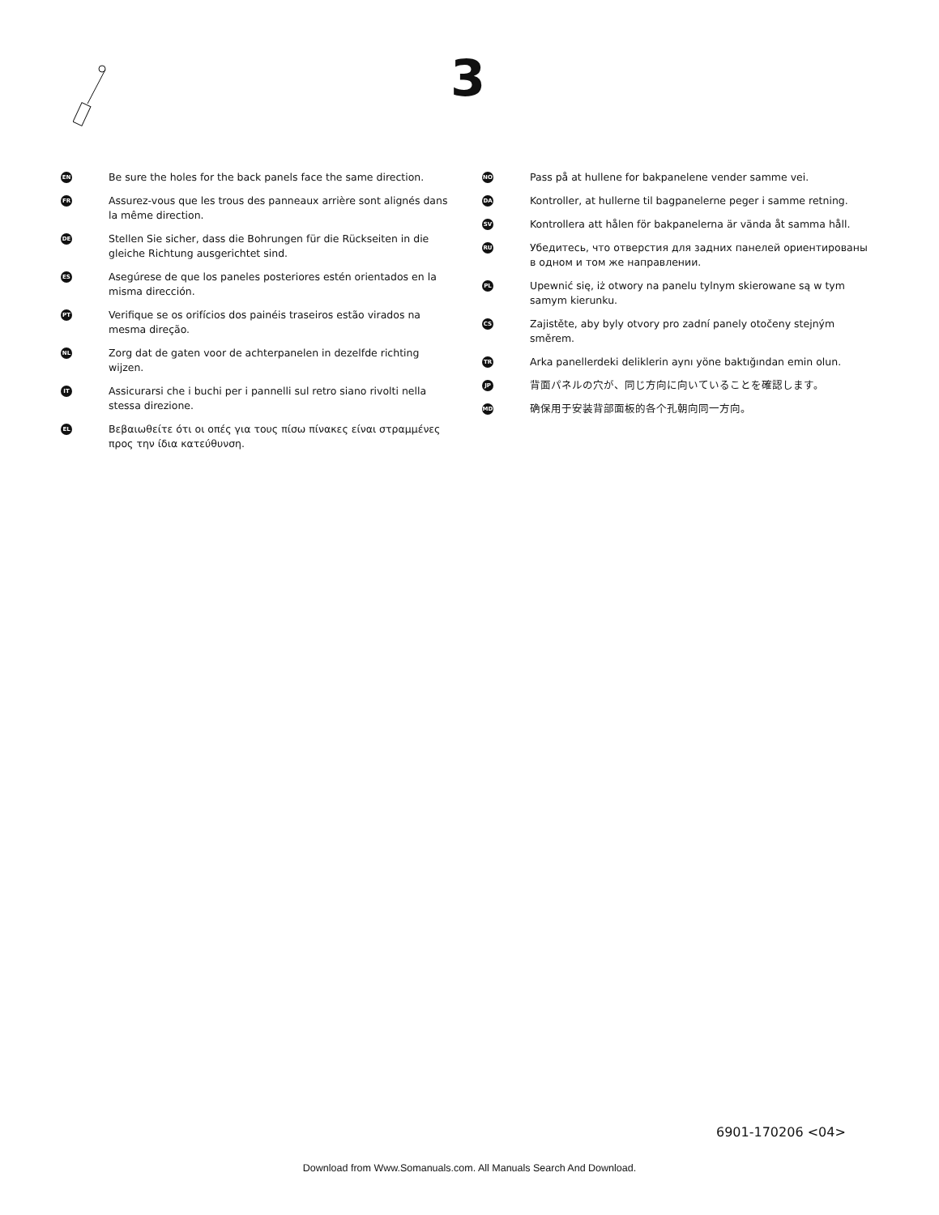3
EN
Be sure the holes for the back panels face the same direction.
FR
Assurez-vous que les trous des panneaux arrière sont alignés dans la même direction.
DE
Stellen Sie sicher, dass die Bohrungen für die Rückseiten in die gleiche Richtung ausgerichtet sind.
ES
Asegúrese de que los paneles posteriores estén orientados en la misma dirección.
PT
Verifique se os orifícios dos painéis traseiros estão virados na mesma direção.
NL
Zorg dat de gaten voor de achterpanelen in dezelfde richting wijzen.
IT
Assicurarsi che i buchi per i pannelli sul retro siano rivolti nella stessa direzione.
EL
Βεβαιωθείτε ότι οι οπές για τους πίσω πίνακες είναι στραμμένες προς την ίδια κατεύθυνση.
NO
Pass på at hullene for bakpanelene vender samme vei.
DA
Kontroller, at hullerne til bagpanelerne peger i samme retning.
SV
Kontrollera att hålen för bakpanelerna är vända åt samma håll.
RU
Убедитесь, что отверстия для задних панелей ориентированы в одном и том же направлении.
PL
Upewnić się, iż otwory na panelu tylnym skierowane są w tym samym kierunku.
CS
Zajistěte, aby byly otvory pro zadní panely otočeny stejným směrem.
TR
Arka panellerdeki deliklerin aynı yöne baktığından emin olun.
JP
背面パネルの穴が、同じ方向に向いていることを確認します。
MD
确保用于安装背部面板的各个孔朝向同一方向。
6901-170206 <04>
Download from Www.Somanuals.com. All Manuals Search And Download.